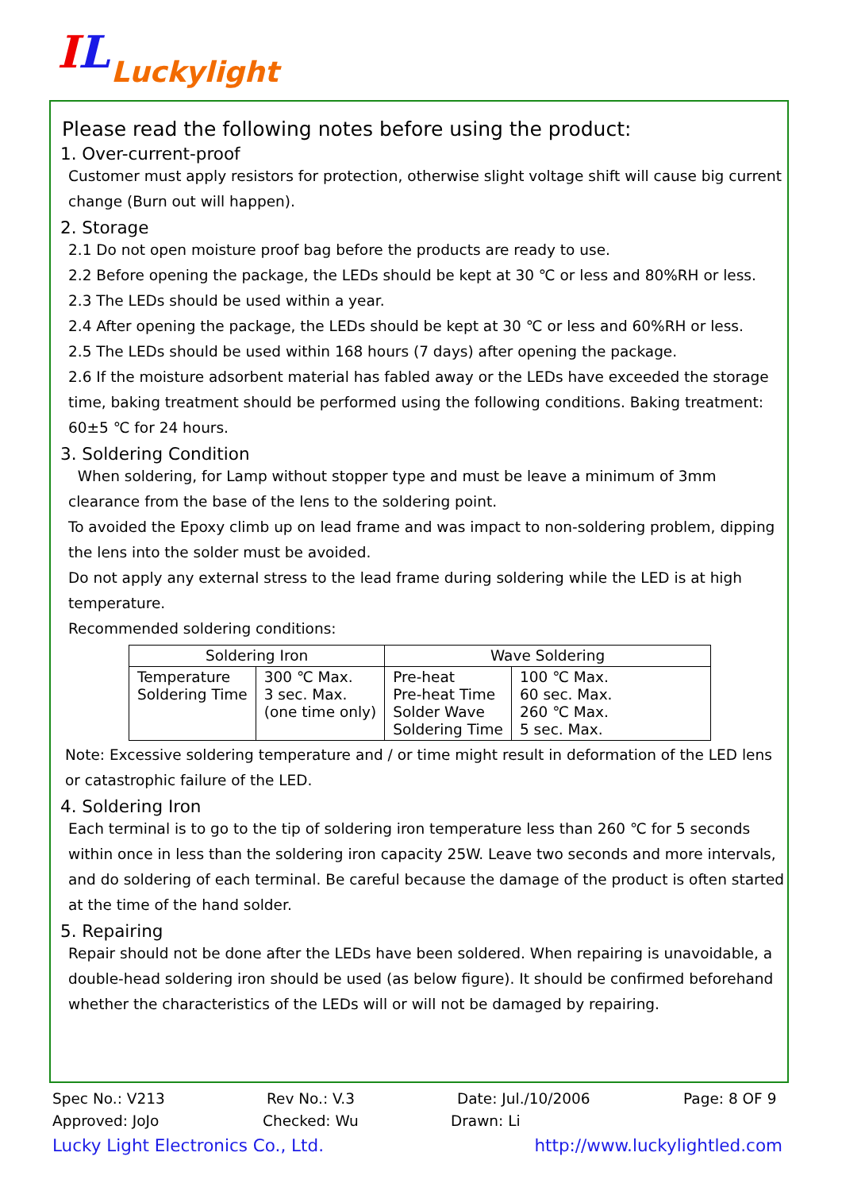IL
Luckylight
Please read the following notes before using the product:
1. Over-current-proof
Customer must apply resistors for protection, otherwise slight voltage shift will cause big current change (Burn out will happen).
2. Storage
2.1 Do not open moisture proof bag before the products are ready to use.
2.2 Before opening the package, the LEDs should be kept at 30 ℃ or less and 80%RH or less.
2.3 The LEDs should be used within a year.
2.4 After opening the package, the LEDs should be kept at 30 ℃ or less and 60%RH or less.
2.5 The LEDs should be used within 168 hours (7 days) after opening the package.
2.6 If the moisture adsorbent material has fabled away or the LEDs have exceeded the storage time, baking treatment should be performed using the following conditions. Baking treatment: 60±5 ℃ for 24 hours.
3. Soldering Condition
When soldering, for Lamp without stopper type and must be leave a minimum of 3mm clearance from the base of the lens to the soldering point.
To avoided the Epoxy climb up on lead frame and was impact to non-soldering problem, dipping the lens into the solder must be avoided.
Do not apply any external stress to the lead frame during soldering while the LED is at high temperature.
Recommended soldering conditions:
| Soldering Iron | | Wave Soldering | |
| --- | --- | --- | --- |
| Temperature Soldering Time | 300 ℃ Max. 3 sec. Max. (one time only) | Pre-heat Pre-heat Time Solder Wave Soldering Time | 100 ℃ Max. 60 sec. Max. 260 ℃ Max. 5 sec. Max. |
Note: Excessive soldering temperature and / or time might result in deformation of the LED lens or catastrophic failure of the LED.
4. Soldering Iron
Each terminal is to go to the tip of soldering iron temperature less than 260 ℃ for 5 seconds within once in less than the soldering iron capacity 25W. Leave two seconds and more intervals, and do soldering of each terminal. Be careful because the damage of the product is often started at the time of the hand solder.
5. Repairing
Repair should not be done after the LEDs have been soldered. When repairing is unavoidable, a double-head soldering iron should be used (as below figure). It should be confirmed beforehand whether the characteristics of the LEDs will or will not be damaged by repairing.
Spec No.: V213 Rev No.: V.3 Date: Jul./10/2006 Page: 8 OF 9
Approved: JoJo Checked: Wu Drawn: Li
Lucky Light Electronics Co., Ltd. http://www.luckylightled.com